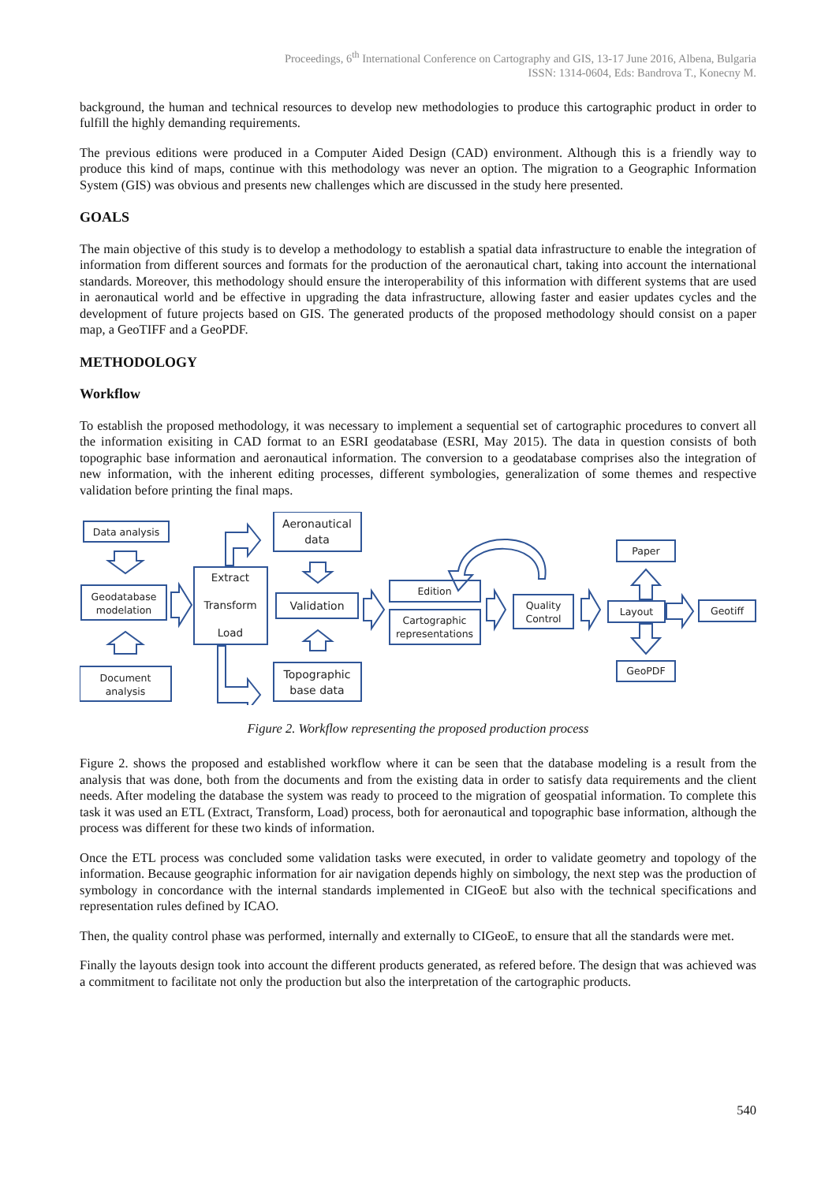Proceedings, 6<sup>th</sup> International Conference on Cartography and GIS, 13-17 June 2016, Albena, Bulgaria
ISSN: 1314-0604, Eds: Bandrova T., Konecny M.
background, the human and technical resources to develop new methodologies to produce this cartographic product in order to fulfill the highly demanding requirements.
The previous editions were produced in a Computer Aided Design (CAD) environment. Although this is a friendly way to produce this kind of maps, continue with this methodology was never an option. The migration to a Geographic Information System (GIS) was obvious and presents new challenges which are discussed in the study here presented.
GOALS
The main objective of this study is to develop a methodology to establish a spatial data infrastructure to enable the integration of information from different sources and formats for the production of the aeronautical chart, taking into account the international standards. Moreover, this methodology should ensure the interoperability of this information with different systems that are used in aeronautical world and be effective in upgrading the data infrastructure, allowing faster and easier updates cycles and the development of future projects based on GIS. The generated products of the proposed methodology should consist on a paper map, a GeoTIFF and a GeoPDF.
METHODOLOGY
Workflow
To establish the proposed methodology, it was necessary to implement a sequential set of cartographic procedures to convert all the information exisiting in CAD format to an ESRI geodatabase (ESRI, May 2015). The data in question consists of both topographic base information and aeronautical information. The conversion to a geodatabase comprises also the integration of new information, with the inherent editing processes, different symbologies, generalization of some themes and respective validation before printing the final maps.
Data analysis
Geodatabase
modelation
Document
analysis
Extract
Transform
Load
Aeronautical
data
Validation
Topographic
base data
Edition
Cartographic
representations
Quality
Control
Paper
Layout
Geotiff
GeoPDF
Figure 2. Workflow representing the proposed production process
Figure 2. shows the proposed and established workflow where it can be seen that the database modeling is a result from the analysis that was done, both from the documents and from the existing data in order to satisfy data requirements and the client needs. After modeling the database the system was ready to proceed to the migration of geospatial information. To complete this task it was used an ETL (Extract, Transform, Load) process, both for aeronautical and topographic base information, although the process was different for these two kinds of information.
Once the ETL process was concluded some validation tasks were executed, in order to validate geometry and topology of the information. Because geographic information for air navigation depends highly on simbology, the next step was the production of symbology in concordance with the internal standards implemented in CIGeoE but also with the technical specifications and representation rules defined by ICAO.
Then, the quality control phase was performed, internally and externally to CIGeoE, to ensure that all the standards were met.
Finally the layouts design took into account the different products generated, as refered before. The design that was achieved was a commitment to facilitate not only the production but also the interpretation of the cartographic products.
540